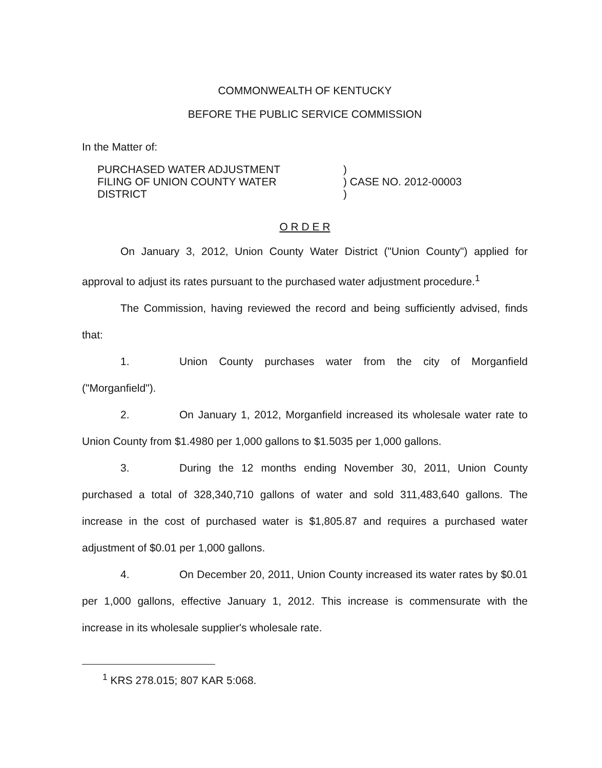COMMONWEALTH OF KENTUCKY
BEFORE THE PUBLIC SERVICE COMMISSION
In the Matter of:
PURCHASED WATER ADJUSTMENT
FILING OF UNION COUNTY WATER
DISTRICT
)
) CASE NO. 2012-00003
)
O R D E R
On January 3, 2012, Union County Water District ("Union County") applied for approval to adjust its rates pursuant to the purchased water adjustment procedure.<sup>1</sup>
The Commission, having reviewed the record and being sufficiently advised, finds that:
1. Union County purchases water from the city of Morganfield ("Morganfield").
2. On January 1, 2012, Morganfield increased its wholesale water rate to Union County from $1.4980 per 1,000 gallons to $1.5035 per 1,000 gallons.
3. During the 12 months ending November 30, 2011, Union County purchased a total of 328,340,710 gallons of water and sold 311,483,640 gallons. The increase in the cost of purchased water is $1,805.87 and requires a purchased water adjustment of $0.01 per 1,000 gallons.
4. On December 20, 2011, Union County increased its water rates by $0.01 per 1,000 gallons, effective January 1, 2012. This increase is commensurate with the increase in its wholesale supplier's wholesale rate.
<sup>1</sup> KRS 278.015; 807 KAR 5:068.